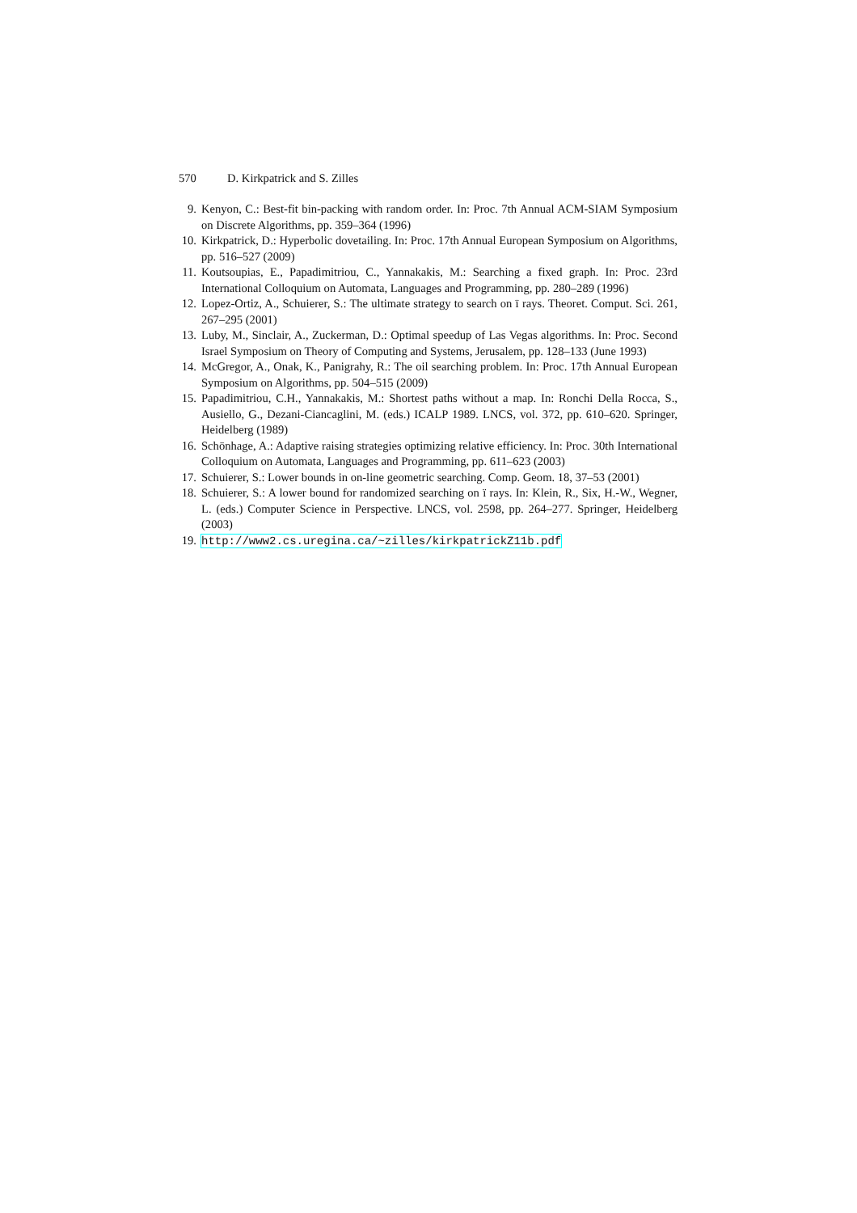570 D. Kirkpatrick and S. Zilles
9. Kenyon, C.: Best-fit bin-packing with random order. In: Proc. 7th Annual ACM-SIAM Symposium on Discrete Algorithms, pp. 359–364 (1996)
10. Kirkpatrick, D.: Hyperbolic dovetailing. In: Proc. 17th Annual European Symposium on Algorithms, pp. 516–527 (2009)
11. Koutsoupias, E., Papadimitriou, C., Yannakakis, M.: Searching a fixed graph. In: Proc. 23rd International Colloquium on Automata, Languages and Programming, pp. 280–289 (1996)
12. Lopez-Ortiz, A., Schuierer, S.: The ultimate strategy to search on ï rays. Theoret. Comput. Sci. 261, 267–295 (2001)
13. Luby, M., Sinclair, A., Zuckerman, D.: Optimal speedup of Las Vegas algorithms. In: Proc. Second Israel Symposium on Theory of Computing and Systems, Jerusalem, pp. 128–133 (June 1993)
14. McGregor, A., Onak, K., Panigrahy, R.: The oil searching problem. In: Proc. 17th Annual European Symposium on Algorithms, pp. 504–515 (2009)
15. Papadimitriou, C.H., Yannakakis, M.: Shortest paths without a map. In: Ronchi Della Rocca, S., Ausiello, G., Dezani-Ciancaglini, M. (eds.) ICALP 1989. LNCS, vol. 372, pp. 610–620. Springer, Heidelberg (1989)
16. Schönhage, A.: Adaptive raising strategies optimizing relative efficiency. In: Proc. 30th International Colloquium on Automata, Languages and Programming, pp. 611–623 (2003)
17. Schuierer, S.: Lower bounds in on-line geometric searching. Comp. Geom. 18, 37–53 (2001)
18. Schuierer, S.: A lower bound for randomized searching on ï rays. In: Klein, R., Six, H.-W., Wegner, L. (eds.) Computer Science in Perspective. LNCS, vol. 2598, pp. 264–277. Springer, Heidelberg (2003)
19. http://www2.cs.uregina.ca/~zilles/kirkpatrickZ11b.pdf